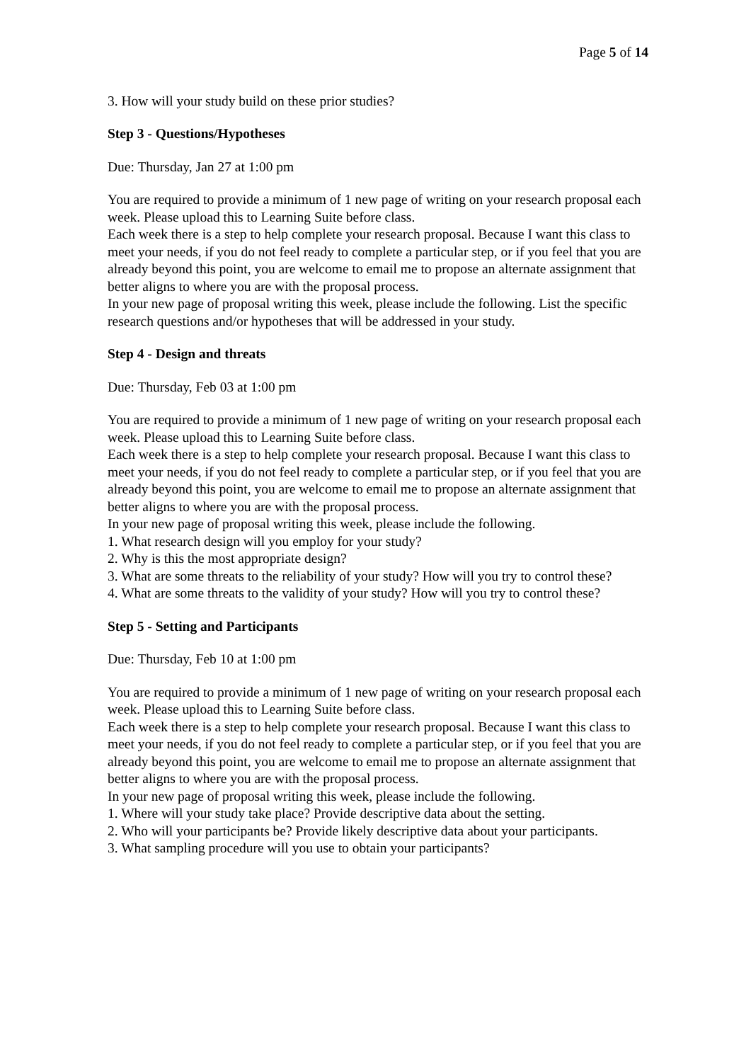Page 5 of 14
3. How will your study build on these prior studies?
Step 3 - Questions/Hypotheses
Due: Thursday, Jan 27 at 1:00 pm
You are required to provide a minimum of 1 new page of writing on your research proposal each week. Please upload this to Learning Suite before class.
Each week there is a step to help complete your research proposal. Because I want this class to meet your needs, if you do not feel ready to complete a particular step, or if you feel that you are already beyond this point, you are welcome to email me to propose an alternate assignment that better aligns to where you are with the proposal process.
In your new page of proposal writing this week, please include the following. List the specific research questions and/or hypotheses that will be addressed in your study.
Step 4 - Design and threats
Due: Thursday, Feb 03 at 1:00 pm
You are required to provide a minimum of 1 new page of writing on your research proposal each week. Please upload this to Learning Suite before class.
Each week there is a step to help complete your research proposal. Because I want this class to meet your needs, if you do not feel ready to complete a particular step, or if you feel that you are already beyond this point, you are welcome to email me to propose an alternate assignment that better aligns to where you are with the proposal process.
In your new page of proposal writing this week, please include the following.
1. What research design will you employ for your study?
2. Why is this the most appropriate design?
3. What are some threats to the reliability of your study? How will you try to control these?
4. What are some threats to the validity of your study? How will you try to control these?
Step 5 - Setting and Participants
Due: Thursday, Feb 10 at 1:00 pm
You are required to provide a minimum of 1 new page of writing on your research proposal each week. Please upload this to Learning Suite before class.
Each week there is a step to help complete your research proposal. Because I want this class to meet your needs, if you do not feel ready to complete a particular step, or if you feel that you are already beyond this point, you are welcome to email me to propose an alternate assignment that better aligns to where you are with the proposal process.
In your new page of proposal writing this week, please include the following.
1. Where will your study take place? Provide descriptive data about the setting.
2. Who will your participants be? Provide likely descriptive data about your participants.
3. What sampling procedure will you use to obtain your participants?